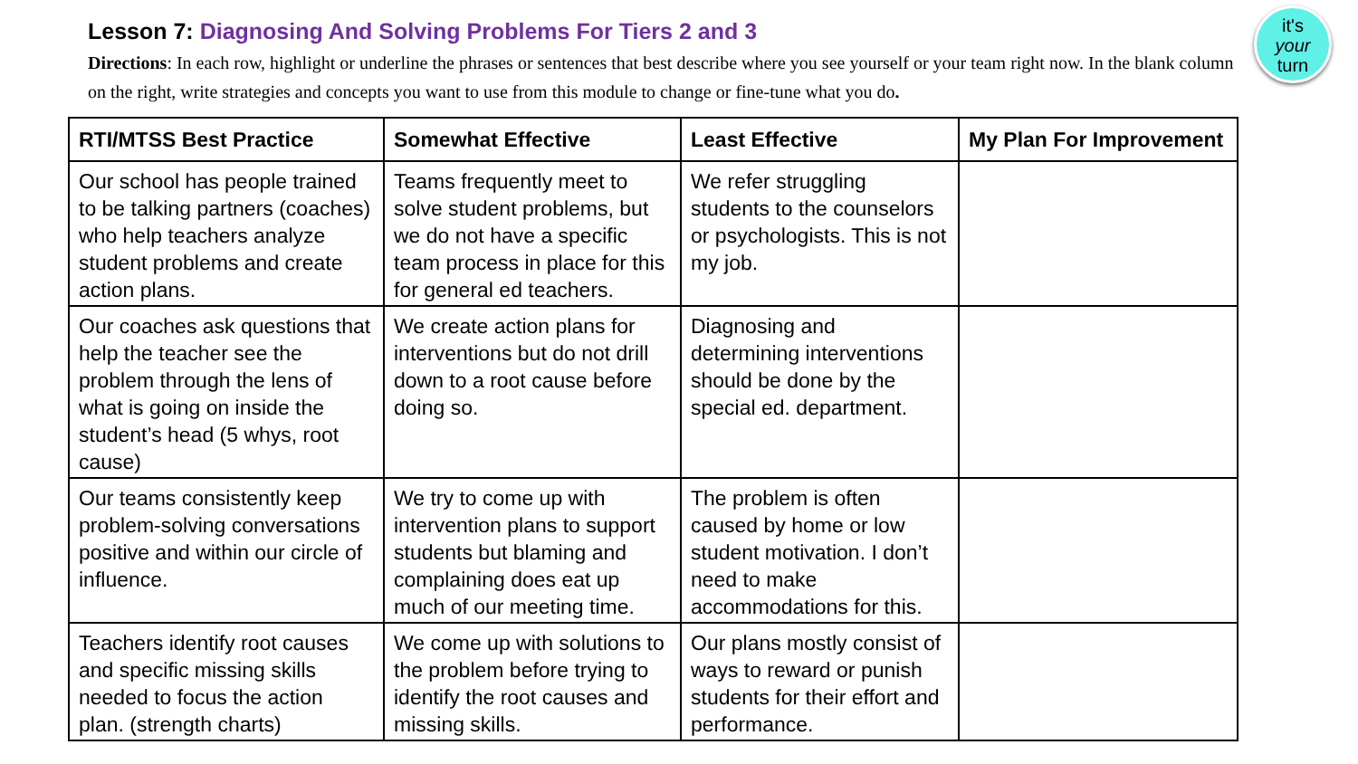it's
your
turn
Lesson 7: Diagnosing And Solving Problems For Tiers 2 and 3
Directions: In each row, highlight or underline the phrases or sentences that best describe where you see yourself or your team right now. In the blank column on the right, write strategies and concepts you want to use from this module to change or fine-tune what you do.
| RTI/MTSS Best Practice | Somewhat Effective | Least Effective | My Plan For Improvement |
| --- | --- | --- | --- |
| Our school has people trained to be talking partners (coaches) who help teachers analyze student problems and create action plans. | Teams frequently meet to solve student problems, but we do not have a specific team process in place for this for general ed teachers. | We refer struggling students to the counselors or psychologists. This is not my job. | |
| Our coaches ask questions that help the teacher see the problem through the lens of what is going on inside the student’s head (5 whys, root cause) | We create action plans for interventions but do not drill down to a root cause before doing so. | Diagnosing and determining interventions should be done by the special ed. department. | |
| Our teams consistently keep problem-solving conversations positive and within our circle of influence. | We try to come up with intervention plans to support students but blaming and complaining does eat up much of our meeting time. | The problem is often caused by home or low student motivation. I don’t need to make accommodations for this. | |
| Teachers identify root causes and specific missing skills needed to focus the action plan. (strength charts) | We come up with solutions to the problem before trying to identify the root causes and missing skills. | Our plans mostly consist of ways to reward or punish students for their effort and performance. | |